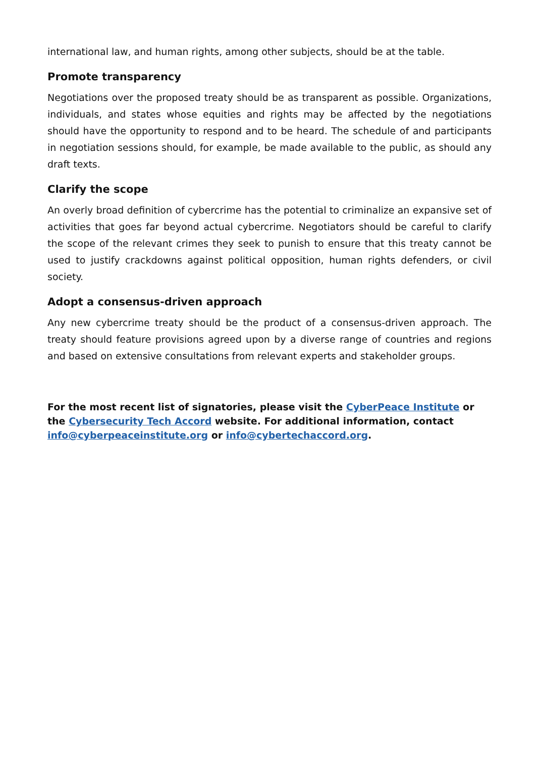international law, and human rights, among other subjects, should be at the table.
Promote transparency
Negotiations over the proposed treaty should be as transparent as possible. Organizations, individuals, and states whose equities and rights may be affected by the negotiations should have the opportunity to respond and to be heard. The schedule of and participants in negotiation sessions should, for example, be made available to the public, as should any draft texts.
Clarify the scope
An overly broad definition of cybercrime has the potential to criminalize an expansive set of activities that goes far beyond actual cybercrime. Negotiators should be careful to clarify the scope of the relevant crimes they seek to punish to ensure that this treaty cannot be used to justify crackdowns against political opposition, human rights defenders, or civil society.
Adopt a consensus-driven approach
Any new cybercrime treaty should be the product of a consensus-driven approach. The treaty should feature provisions agreed upon by a diverse range of countries and regions and based on extensive consultations from relevant experts and stakeholder groups.
For the most recent list of signatories, please visit the CyberPeace Institute or the Cybersecurity Tech Accord website. For additional information, contact info@cyberpeaceinstitute.org or info@cybertechaccord.org.